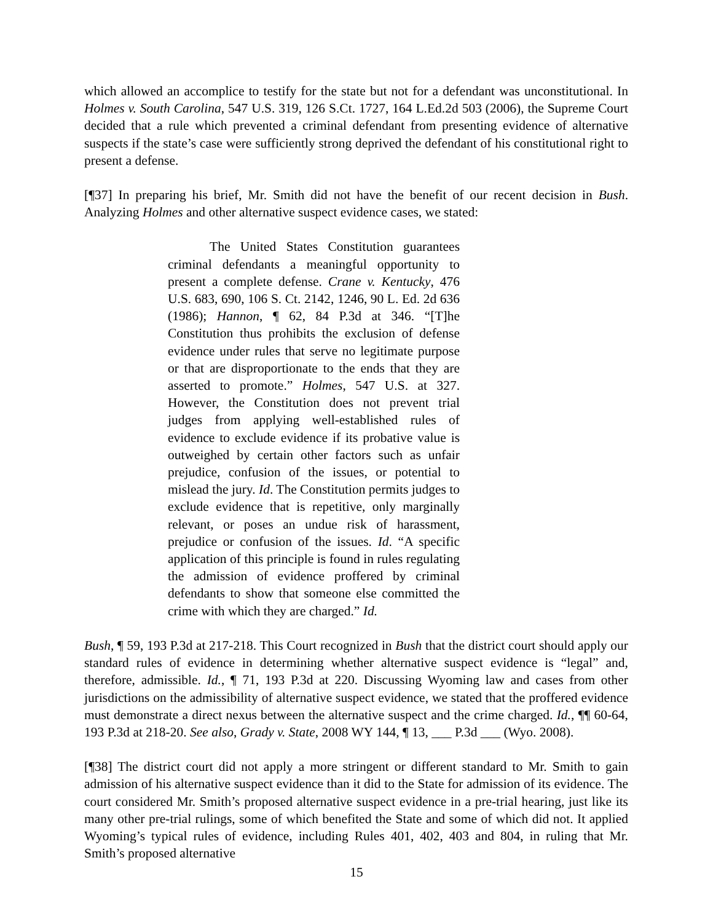which allowed an accomplice to testify for the state but not for a defendant was unconstitutional. In Holmes v. South Carolina, 547 U.S. 319, 126 S.Ct. 1727, 164 L.Ed.2d 503 (2006), the Supreme Court decided that a rule which prevented a criminal defendant from presenting evidence of alternative suspects if the state’s case were sufficiently strong deprived the defendant of his constitutional right to present a defense.
[¶37] In preparing his brief, Mr. Smith did not have the benefit of our recent decision in Bush. Analyzing Holmes and other alternative suspect evidence cases, we stated:
The United States Constitution guarantees criminal defendants a meaningful opportunity to present a complete defense. Crane v. Kentucky, 476 U.S. 683, 690, 106 S. Ct. 2142, 1246, 90 L. Ed. 2d 636 (1986); Hannon, ¶ 62, 84 P.3d at 346. “[T]he Constitution thus prohibits the exclusion of defense evidence under rules that serve no legitimate purpose or that are disproportionate to the ends that they are asserted to promote.” Holmes, 547 U.S. at 327. However, the Constitution does not prevent trial judges from applying well-established rules of evidence to exclude evidence if its probative value is outweighed by certain other factors such as unfair prejudice, confusion of the issues, or potential to mislead the jury. Id. The Constitution permits judges to exclude evidence that is repetitive, only marginally relevant, or poses an undue risk of harassment, prejudice or confusion of the issues. Id. “A specific application of this principle is found in rules regulating the admission of evidence proffered by criminal defendants to show that someone else committed the crime with which they are charged.” Id.
Bush, ¶ 59, 193 P.3d at 217-218. This Court recognized in Bush that the district court should apply our standard rules of evidence in determining whether alternative suspect evidence is “legal” and, therefore, admissible. Id., ¶ 71, 193 P.3d at 220. Discussing Wyoming law and cases from other jurisdictions on the admissibility of alternative suspect evidence, we stated that the proffered evidence must demonstrate a direct nexus between the alternative suspect and the crime charged. Id., ¶¶ 60-64, 193 P.3d at 218-20. See also, Grady v. State, 2008 WY 144, ¶ 13, ___ P.3d ___ (Wyo. 2008).
[¶38] The district court did not apply a more stringent or different standard to Mr. Smith to gain admission of his alternative suspect evidence than it did to the State for admission of its evidence. The court considered Mr. Smith’s proposed alternative suspect evidence in a pre-trial hearing, just like its many other pre-trial rulings, some of which benefited the State and some of which did not. It applied Wyoming’s typical rules of evidence, including Rules 401, 402, 403 and 804, in ruling that Mr. Smith’s proposed alternative
15